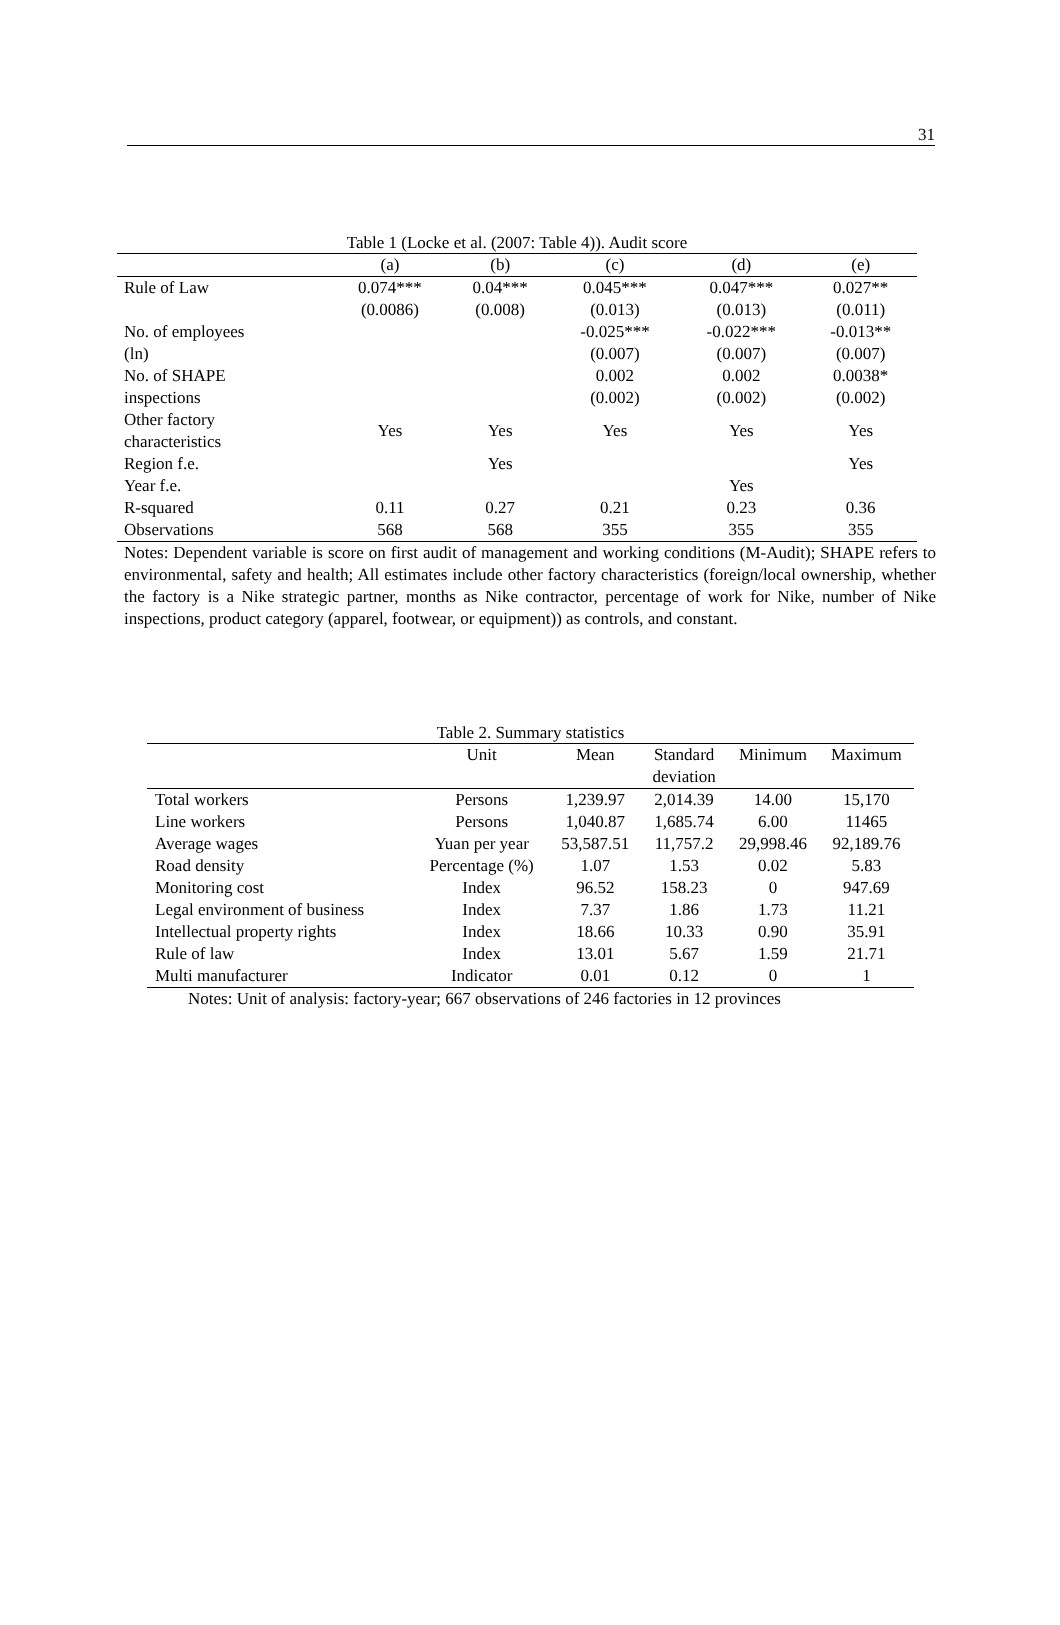31
Table 1 (Locke et al. (2007: Table 4)). Audit score
| | (a) | (b) | (c) | (d) | (e) |
| --- | --- | --- | --- | --- | --- |
| Rule of Law | 0.074*** | 0.04*** | 0.045*** | 0.047*** | 0.027** |
| | (0.0086) | (0.008) | (0.013) | (0.013) | (0.011) |
| No. of employees | | | -0.025*** | -0.022*** | -0.013** |
| (ln) | | | (0.007) | (0.007) | (0.007) |
| No. of SHAPE | | | 0.002 | 0.002 | 0.0038* |
| inspections | | | (0.002) | (0.002) | (0.002) |
| Other factory characteristics | Yes | Yes | Yes | Yes | Yes |
| Region f.e. | | Yes | | | Yes |
| Year f.e. | | | | Yes | |
| R-squared | 0.11 | 0.27 | 0.21 | 0.23 | 0.36 |
| Observations | 568 | 568 | 355 | 355 | 355 |
Notes: Dependent variable is score on first audit of management and working conditions (M-Audit); SHAPE refers to environmental, safety and health; All estimates include other factory characteristics (foreign/local ownership, whether the factory is a Nike strategic partner, months as Nike contractor, percentage of work for Nike, number of Nike inspections, product category (apparel, footwear, or equipment)) as controls, and constant.
Table 2. Summary statistics
| | Unit | Mean | Standard | Minimum | Maximum |
| --- | --- | --- | --- | --- | --- |
| | | | deviation | | |
| Total workers | Persons | 1,239.97 | 2,014.39 | 14.00 | 15,170 |
| Line workers | Persons | 1,040.87 | 1,685.74 | 6.00 | 11465 |
| Average wages | Yuan per year | 53,587.51 | 11,757.2 | 29,998.46 | 92,189.76 |
| Road density | Percentage (%) | 1.07 | 1.53 | 0.02 | 5.83 |
| Monitoring cost | Index | 96.52 | 158.23 | 0 | 947.69 |
| Legal environment of business | Index | 7.37 | 1.86 | 1.73 | 11.21 |
| Intellectual property rights | Index | 18.66 | 10.33 | 0.90 | 35.91 |
| Rule of law | Index | 13.01 | 5.67 | 1.59 | 21.71 |
| Multi manufacturer | Indicator | 0.01 | 0.12 | 0 | 1 |
Notes: Unit of analysis: factory-year; 667 observations of 246 factories in 12 provinces